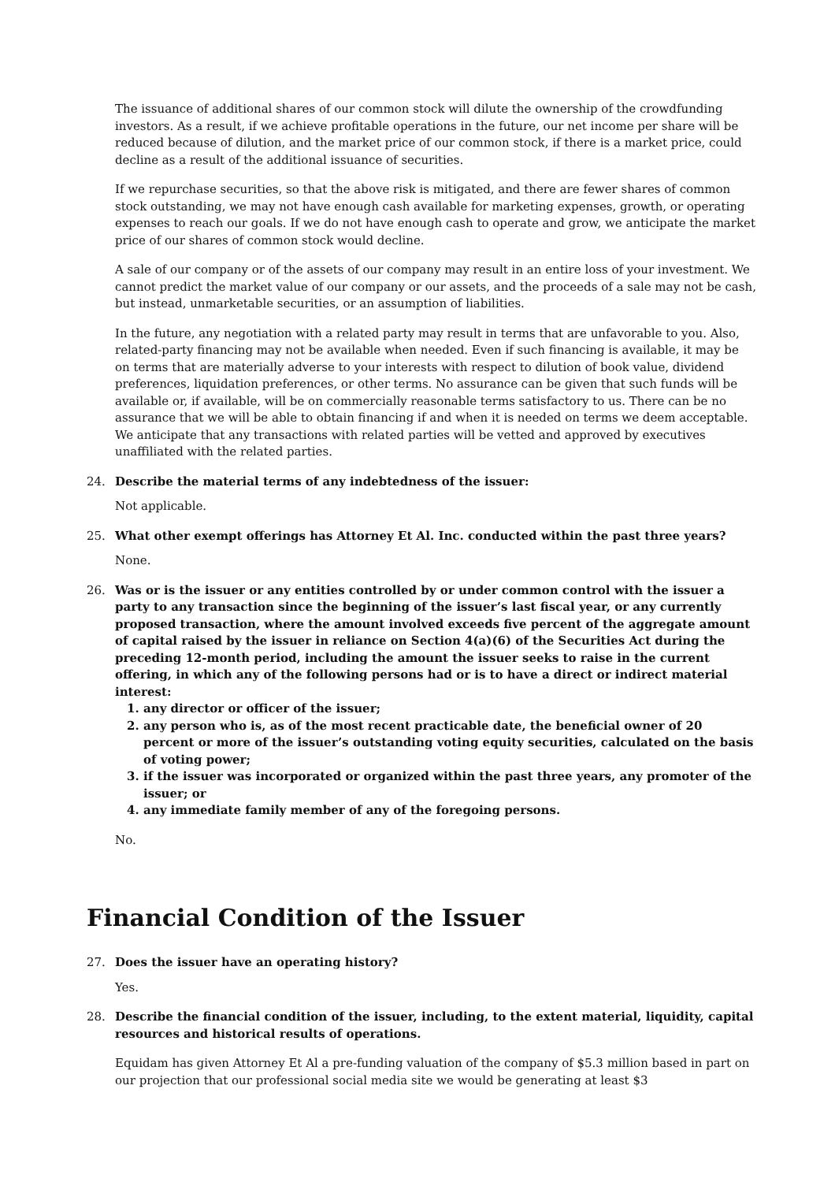The issuance of additional shares of our common stock will dilute the ownership of the crowdfunding investors. As a result, if we achieve profitable operations in the future, our net income per share will be reduced because of dilution, and the market price of our common stock, if there is a market price, could decline as a result of the additional issuance of securities.
If we repurchase securities, so that the above risk is mitigated, and there are fewer shares of common stock outstanding, we may not have enough cash available for marketing expenses, growth, or operating expenses to reach our goals. If we do not have enough cash to operate and grow, we anticipate the market price of our shares of common stock would decline.
A sale of our company or of the assets of our company may result in an entire loss of your investment. We cannot predict the market value of our company or our assets, and the proceeds of a sale may not be cash, but instead, unmarketable securities, or an assumption of liabilities.
In the future, any negotiation with a related party may result in terms that are unfavorable to you. Also, related-party financing may not be available when needed. Even if such financing is available, it may be on terms that are materially adverse to your interests with respect to dilution of book value, dividend preferences, liquidation preferences, or other terms. No assurance can be given that such funds will be available or, if available, will be on commercially reasonable terms satisfactory to us. There can be no assurance that we will be able to obtain financing if and when it is needed on terms we deem acceptable. We anticipate that any transactions with related parties will be vetted and approved by executives unaffiliated with the related parties.
24. Describe the material terms of any indebtedness of the issuer:
Not applicable.
25. What other exempt offerings has Attorney Et Al. Inc. conducted within the past three years?
None.
26. Was or is the issuer or any entities controlled by or under common control with the issuer a party to any transaction since the beginning of the issuer’s last fiscal year, or any currently proposed transaction, where the amount involved exceeds five percent of the aggregate amount of capital raised by the issuer in reliance on Section 4(a)(6) of the Securities Act during the preceding 12-month period, including the amount the issuer seeks to raise in the current offering, in which any of the following persons had or is to have a direct or indirect material interest:
1. any director or officer of the issuer;
2. any person who is, as of the most recent practicable date, the beneficial owner of 20 percent or more of the issuer’s outstanding voting equity securities, calculated on the basis of voting power;
3. if the issuer was incorporated or organized within the past three years, any promoter of the issuer; or
4. any immediate family member of any of the foregoing persons.
No.
Financial Condition of the Issuer
27. Does the issuer have an operating history?
Yes.
28. Describe the financial condition of the issuer, including, to the extent material, liquidity, capital resources and historical results of operations.
Equidam has given Attorney Et Al a pre-funding valuation of the company of $5.3 million based in part on our projection that our professional social media site we would be generating at least $3